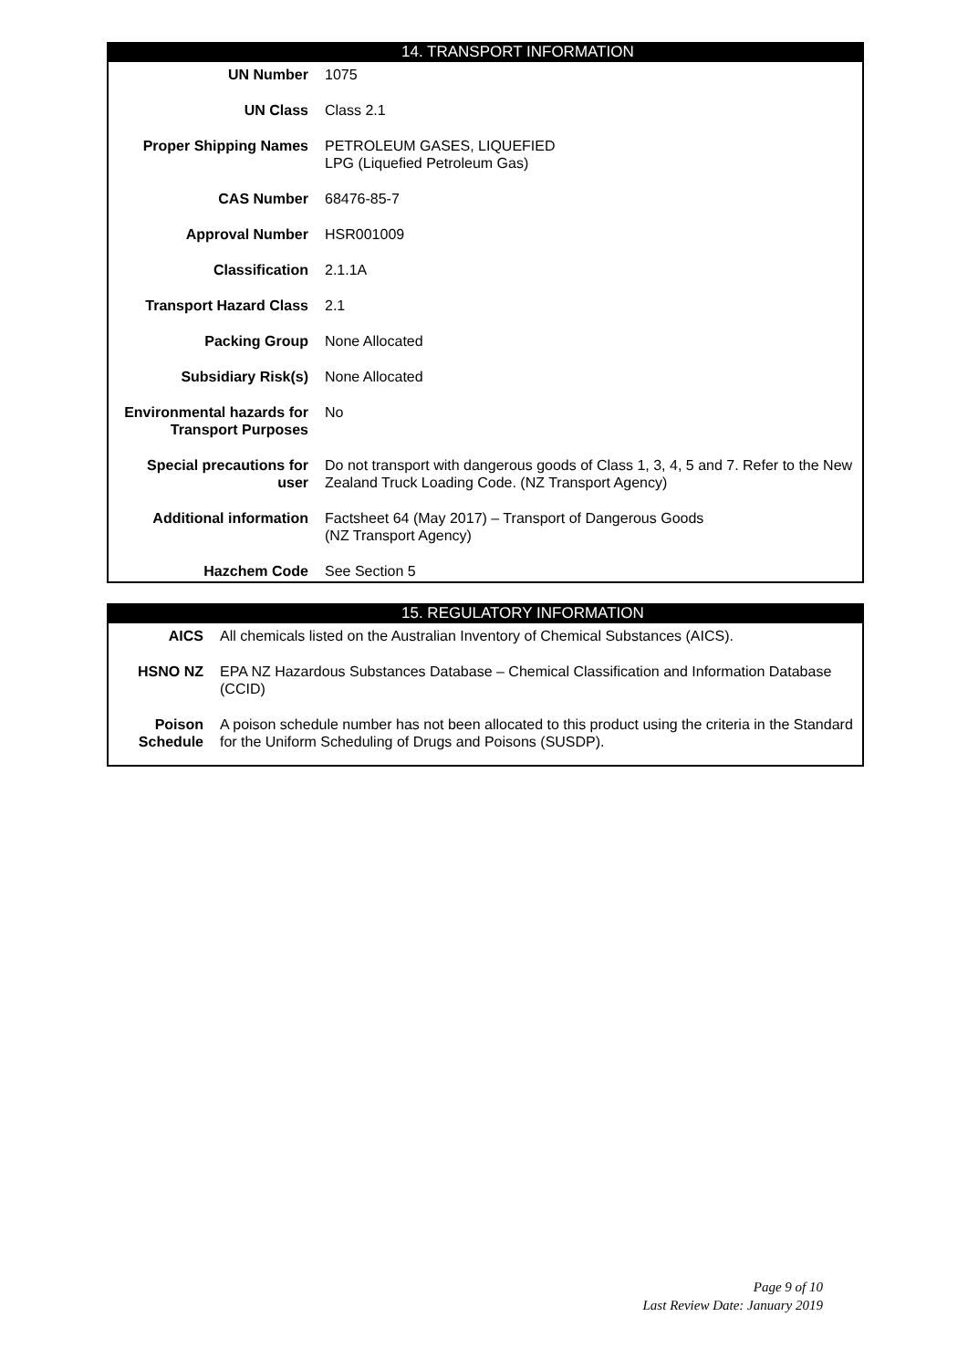14. TRANSPORT INFORMATION
| UN Number | 1075 |
| UN Class | Class 2.1 |
| Proper Shipping Names | PETROLEUM GASES, LIQUEFIED LPG (Liquefied Petroleum Gas) |
| CAS Number | 68476-85-7 |
| Approval Number | HSR001009 |
| Classification | 2.1.1A |
| Transport Hazard Class | 2.1 |
| Packing Group | None Allocated |
| Subsidiary Risk(s) | None Allocated |
| Environmental hazards for Transport Purposes | No |
| Special precautions for user | Do not transport with dangerous goods of Class 1, 3, 4, 5 and 7. Refer to the New Zealand Truck Loading Code. (NZ Transport Agency) |
| Additional information | Factsheet 64 (May 2017) – Transport of Dangerous Goods (NZ Transport Agency) |
| Hazchem Code | See Section 5 |
15. REGULATORY INFORMATION
| AICS | All chemicals listed on the Australian Inventory of Chemical Substances (AICS). |
| HSNO NZ | EPA NZ Hazardous Substances Database – Chemical Classification and Information Database (CCID) |
| Poison Schedule | A poison schedule number has not been allocated to this product using the criteria in the Standard for the Uniform Scheduling of Drugs and Poisons (SUSDP). |
Page 9 of 10
Last Review Date: January 2019